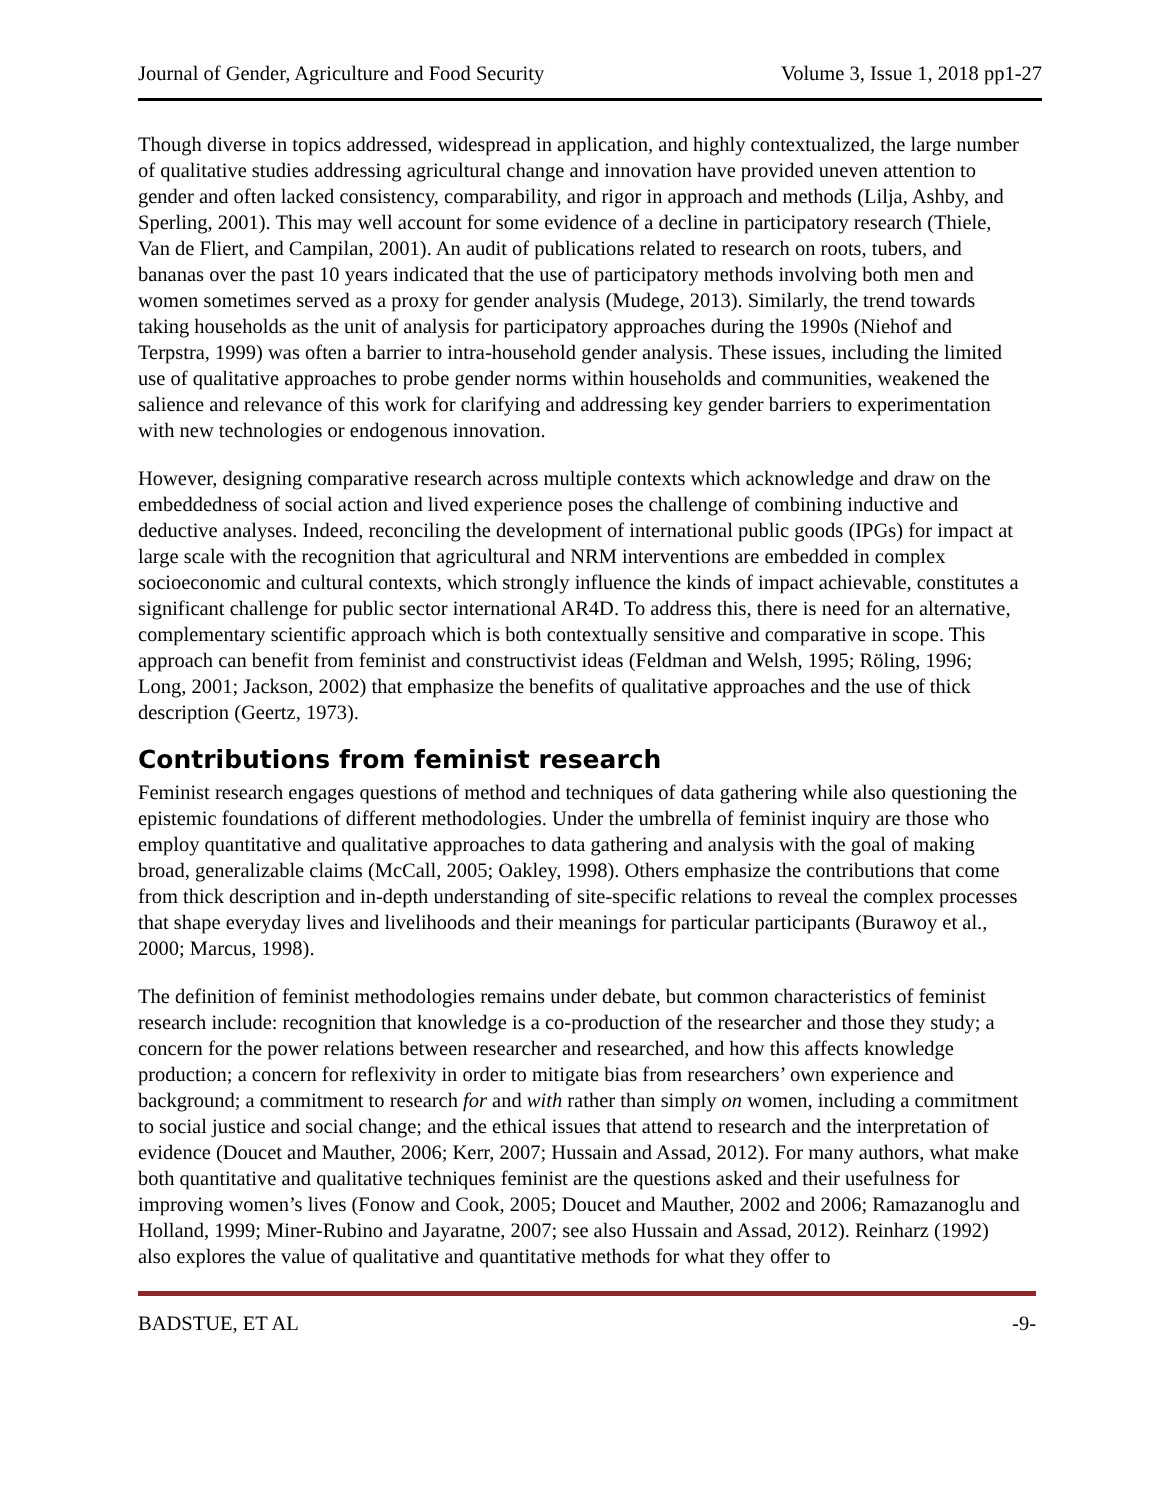Journal of Gender, Agriculture and Food Security Volume 3, Issue 1, 2018 pp1-27
Though diverse in topics addressed, widespread in application, and highly contextualized, the large number of qualitative studies addressing agricultural change and innovation have provided uneven attention to gender and often lacked consistency, comparability, and rigor in approach and methods (Lilja, Ashby, and Sperling, 2001). This may well account for some evidence of a decline in participatory research (Thiele, Van de Fliert, and Campilan, 2001). An audit of publications related to research on roots, tubers, and bananas over the past 10 years indicated that the use of participatory methods involving both men and women sometimes served as a proxy for gender analysis (Mudege, 2013). Similarly, the trend towards taking households as the unit of analysis for participatory approaches during the 1990s (Niehof and Terpstra, 1999) was often a barrier to intra-household gender analysis. These issues, including the limited use of qualitative approaches to probe gender norms within households and communities, weakened the salience and relevance of this work for clarifying and addressing key gender barriers to experimentation with new technologies or endogenous innovation.
However, designing comparative research across multiple contexts which acknowledge and draw on the embeddedness of social action and lived experience poses the challenge of combining inductive and deductive analyses. Indeed, reconciling the development of international public goods (IPGs) for impact at large scale with the recognition that agricultural and NRM interventions are embedded in complex socioeconomic and cultural contexts, which strongly influence the kinds of impact achievable, constitutes a significant challenge for public sector international AR4D. To address this, there is need for an alternative, complementary scientific approach which is both contextually sensitive and comparative in scope. This approach can benefit from feminist and constructivist ideas (Feldman and Welsh, 1995; Röling, 1996; Long, 2001; Jackson, 2002) that emphasize the benefits of qualitative approaches and the use of thick description (Geertz, 1973).
Contributions from feminist research
Feminist research engages questions of method and techniques of data gathering while also questioning the epistemic foundations of different methodologies. Under the umbrella of feminist inquiry are those who employ quantitative and qualitative approaches to data gathering and analysis with the goal of making broad, generalizable claims (McCall, 2005; Oakley, 1998). Others emphasize the contributions that come from thick description and in-depth understanding of site-specific relations to reveal the complex processes that shape everyday lives and livelihoods and their meanings for particular participants (Burawoy et al., 2000; Marcus, 1998).
The definition of feminist methodologies remains under debate, but common characteristics of feminist research include: recognition that knowledge is a co-production of the researcher and those they study; a concern for the power relations between researcher and researched, and how this affects knowledge production; a concern for reflexivity in order to mitigate bias from researchers’ own experience and background; a commitment to research for and with rather than simply on women, including a commitment to social justice and social change; and the ethical issues that attend to research and the interpretation of evidence (Doucet and Mauther, 2006; Kerr, 2007; Hussain and Assad, 2012). For many authors, what make both quantitative and qualitative techniques feminist are the questions asked and their usefulness for improving women’s lives (Fonow and Cook, 2005; Doucet and Mauther, 2002 and 2006; Ramazanoglu and Holland, 1999; Miner-Rubino and Jayaratne, 2007; see also Hussain and Assad, 2012). Reinharz (1992) also explores the value of qualitative and quantitative methods for what they offer to
BADSTUE, ET AL -9-